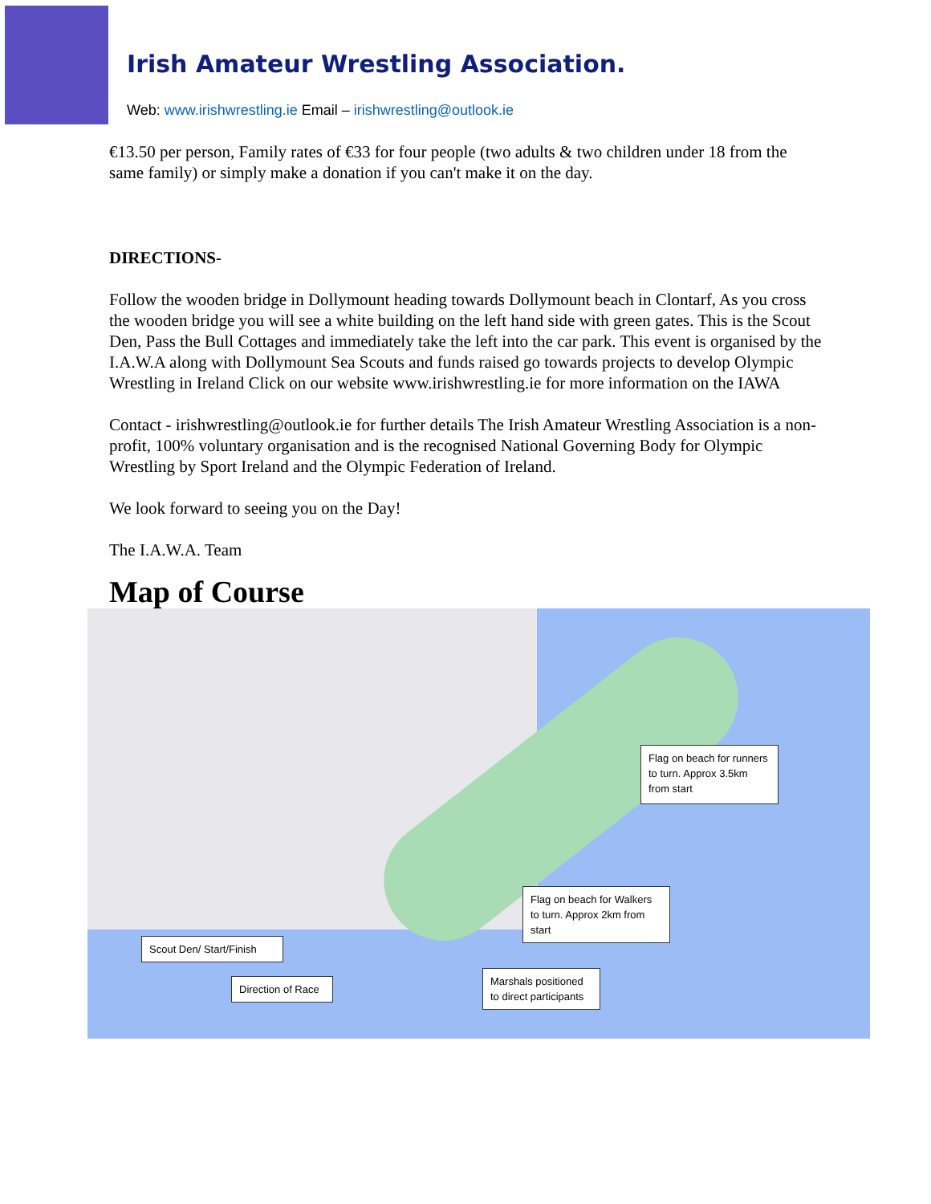Irish Amateur Wrestling Association.
Web: www.irishwrestling.ie Email – irishwrestling@outlook.ie
€13.50 per person, Family rates of €33 for four people (two adults & two children under 18 from the same family) or simply make a donation if you can't make it on the day.
DIRECTIONS-
Follow the wooden bridge in Dollymount heading towards Dollymount beach in Clontarf, As you cross the wooden bridge you will see a white building on the left hand side with green gates. This is the Scout Den, Pass the Bull Cottages and immediately take the left into the car park. This event is organised by the I.A.W.A along with Dollymount Sea Scouts and funds raised go towards projects to develop Olympic Wrestling in Ireland Click on our website www.irishwrestling.ie for more information on the IAWA
Contact - irishwrestling@outlook.ie for further details The Irish Amateur Wrestling Association is a non-profit, 100% voluntary organisation and is the recognised National Governing Body for Olympic Wrestling by Sport Ireland and the Olympic Federation of Ireland.
We look forward to seeing you on the Day!
The I.A.W.A. Team
Map of Course
Flag on beach for runners to turn. Approx 3.5km from start
Flag on beach for Walkers to turn. Approx 2km from start
Scout Den/ Start/Finish
Direction of Race
Marshals positioned to direct participants